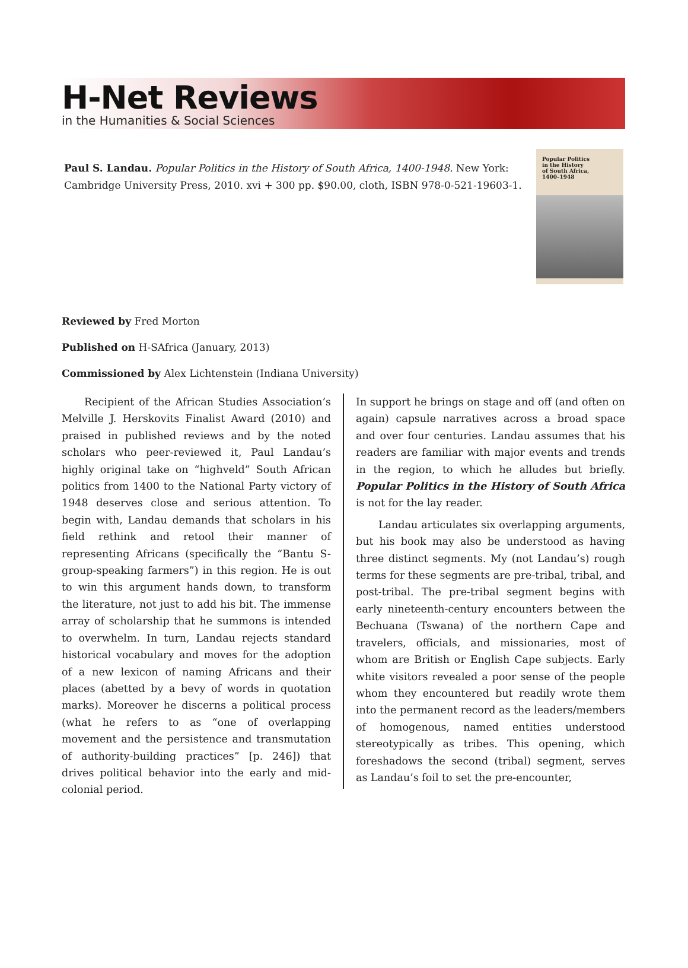H-Net Reviews
in the Humanities & Social Sciences
Paul S. Landau. Popular Politics in the History of South Africa, 1400-1948. New York: Cambridge University Press, 2010. xvi + 300 pp. $90.00, cloth, ISBN 978-0-521-19603-1.
Popular Politics
in the History
of South Africa,
1400–1948
Reviewed by Fred Morton
Published on H-SAfrica (January, 2013)
Commissioned by Alex Lichtenstein (Indiana University)
Recipient of the African Studies Association’s Melville J. Herskovits Finalist Award (2010) and praised in published reviews and by the noted scholars who peer-reviewed it, Paul Landau’s highly original take on “highveld” South African politics from 1400 to the National Party victory of 1948 deserves close and serious attention. To begin with, Landau demands that scholars in his field rethink and retool their manner of representing Africans (specifically the “Bantu S-group-speaking farmers”) in this region. He is out to win this argument hands down, to transform the literature, not just to add his bit. The immense array of scholarship that he summons is intended to overwhelm. In turn, Landau rejects standard historical vocabulary and moves for the adoption of a new lexicon of naming Africans and their places (abetted by a bevy of words in quotation marks). Moreover he discerns a political process (what he refers to as “one of overlapping movement and the persistence and transmutation of authority-building practices” [p. 246]) that drives political behavior into the early and mid-colonial period.
In support he brings on stage and off (and often on again) capsule narratives across a broad space and over four centuries. Landau assumes that his readers are familiar with major events and trends in the region, to which he alludes but briefly. Popular Politics in the History of South Africa is not for the lay reader.
Landau articulates six overlapping arguments, but his book may also be understood as having three distinct segments. My (not Landau’s) rough terms for these segments are pre-tribal, tribal, and post-tribal. The pre-tribal segment begins with early nineteenth-century encounters between the Bechuana (Tswana) of the northern Cape and travelers, officials, and missionaries, most of whom are British or English Cape subjects. Early white visitors revealed a poor sense of the people whom they encountered but readily wrote them into the permanent record as the leaders/members of homogenous, named entities understood stereotypically as tribes. This opening, which foreshadows the second (tribal) segment, serves as Landau’s foil to set the pre-encounter,